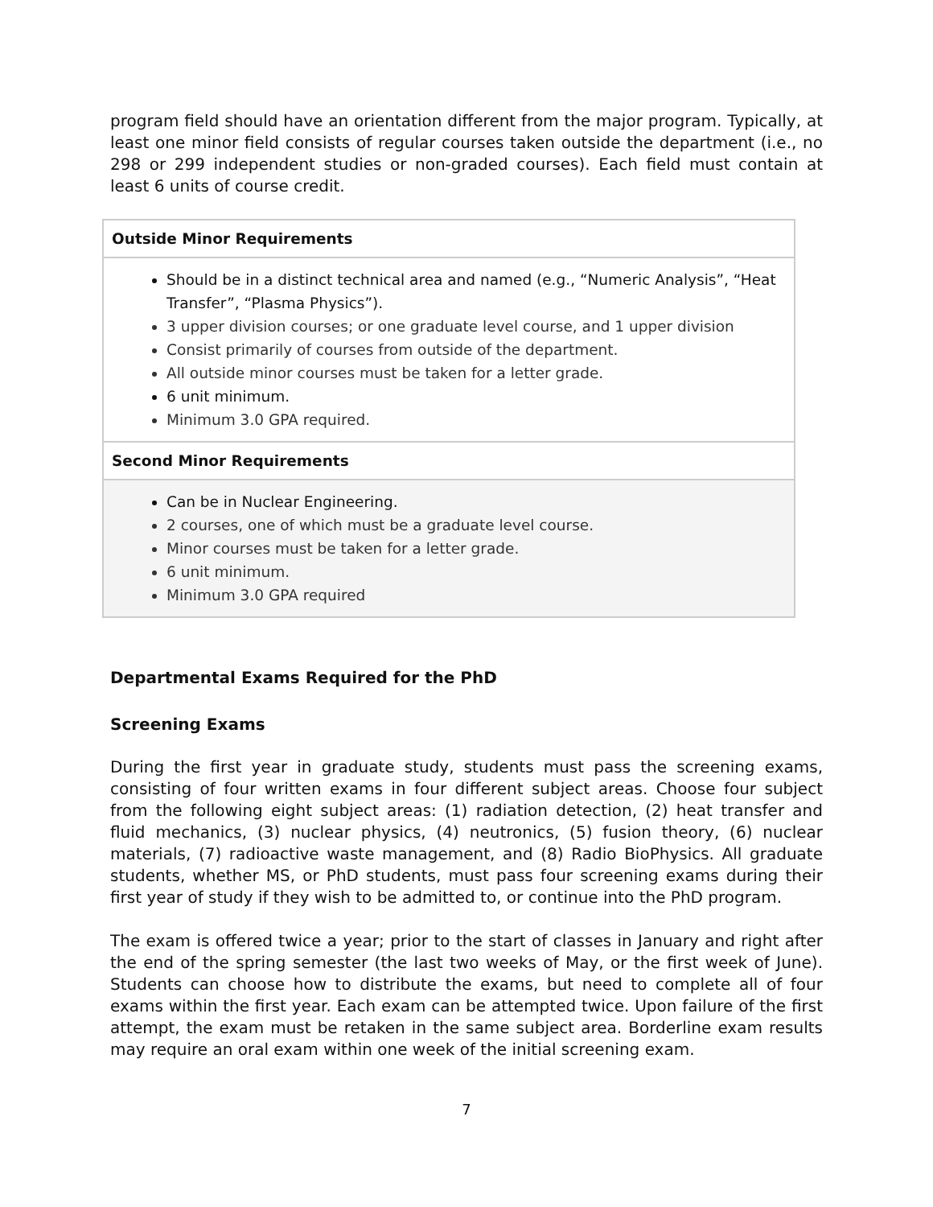program field should have an orientation different from the major program. Typically, at least one minor field consists of regular courses taken outside the department (i.e., no 298 or 299 independent studies or non-graded courses). Each field must contain at least 6 units of course credit.
| Outside Minor Requirements |
| --- |
| Should be in a distinct technical area and named (e.g., “Numeric Analysis”, “Heat Transfer”, “Plasma Physics”). 3 upper division courses; or one graduate level course, and 1 upper division Consist primarily of courses from outside of the department. All outside minor courses must be taken for a letter grade. 6 unit minimum. Minimum 3.0 GPA required. |
| Second Minor Requirements |
| Can be in Nuclear Engineering. 2 courses, one of which must be a graduate level course. Minor courses must be taken for a letter grade. 6 unit minimum. Minimum 3.0 GPA required |
Departmental Exams Required for the PhD
Screening Exams
During the first year in graduate study, students must pass the screening exams, consisting of four written exams in four different subject areas. Choose four subject from the following eight subject areas: (1) radiation detection, (2) heat transfer and fluid mechanics, (3) nuclear physics, (4) neutronics, (5) fusion theory, (6) nuclear materials, (7) radioactive waste management, and (8) Radio BioPhysics. All graduate students, whether MS, or PhD students, must pass four screening exams during their first year of study if they wish to be admitted to, or continue into the PhD program.
The exam is offered twice a year; prior to the start of classes in January and right after the end of the spring semester (the last two weeks of May, or the first week of June). Students can choose how to distribute the exams, but need to complete all of four exams within the first year. Each exam can be attempted twice. Upon failure of the first attempt, the exam must be retaken in the same subject area. Borderline exam results may require an oral exam within one week of the initial screening exam.
7